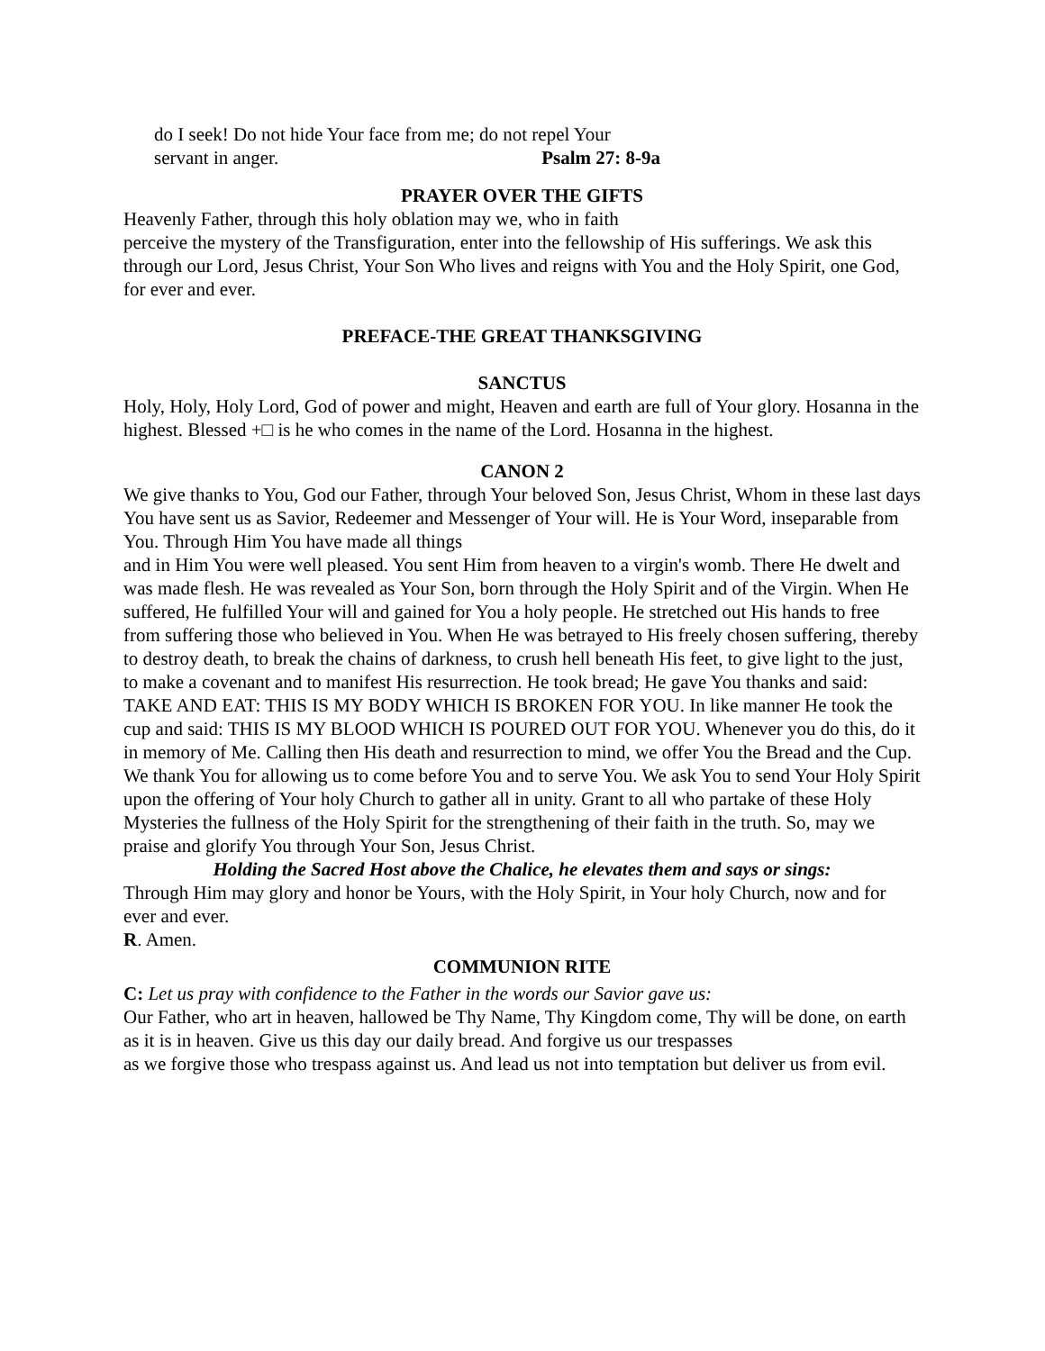do I seek! Do not hide Your face from me; do not repel Your
servant in anger. Psalm 27: 8-9a
PRAYER OVER THE GIFTS
Heavenly Father, through this holy oblation may we, who in faith
perceive the mystery of the Transfiguration, enter into the fellowship of His sufferings. We ask this through our Lord, Jesus Christ, Your Son Who lives and reigns with You and the Holy Spirit, one God, for ever and ever.
PREFACE-THE GREAT THANKSGIVING
SANCTUS
Holy, Holy, Holy Lord, God of power and might, Heaven and earth are full of Your glory. Hosanna in the highest. Blessed +□ is he who comes in the name of the Lord. Hosanna in the highest.
CANON 2
We give thanks to You, God our Father, through Your beloved Son, Jesus Christ, Whom in these last days You have sent us as Savior, Redeemer and Messenger of Your will. He is Your Word, inseparable from You. Through Him You have made all things
and in Him You were well pleased. You sent Him from heaven to a virgin's womb. There He dwelt and was made flesh. He was revealed as Your Son, born through the Holy Spirit and of the Virgin. When He suffered, He fulfilled Your will and gained for You a holy people. He stretched out His hands to free from suffering those who believed in You. When He was betrayed to His freely chosen suffering, thereby to destroy death, to break the chains of darkness, to crush hell beneath His feet, to give light to the just, to make a covenant and to manifest His resurrection. He took bread; He gave You thanks and said: TAKE AND EAT: THIS IS MY BODY WHICH IS BROKEN FOR YOU. In like manner He took the cup and said: THIS IS MY BLOOD WHICH IS POURED OUT FOR YOU. Whenever you do this, do it in memory of Me. Calling then His death and resurrection to mind, we offer You the Bread and the Cup. We thank You for allowing us to come before You and to serve You. We ask You to send Your Holy Spirit upon the offering of Your holy Church to gather all in unity. Grant to all who partake of these Holy Mysteries the fullness of the Holy Spirit for the strengthening of their faith in the truth. So, may we praise and glorify You through Your Son, Jesus Christ.
Holding the Sacred Host above the Chalice, he elevates them and says or sings:
Through Him may glory and honor be Yours, with the Holy Spirit, in Your holy Church, now and for ever and ever.
R. Amen.
COMMUNION RITE
C: Let us pray with confidence to the Father in the words our Savior gave us:
Our Father, who art in heaven, hallowed be Thy Name, Thy Kingdom come, Thy will be done, on earth as it is in heaven. Give us this day our daily bread. And forgive us our trespasses
as we forgive those who trespass against us. And lead us not into temptation but deliver us from evil.